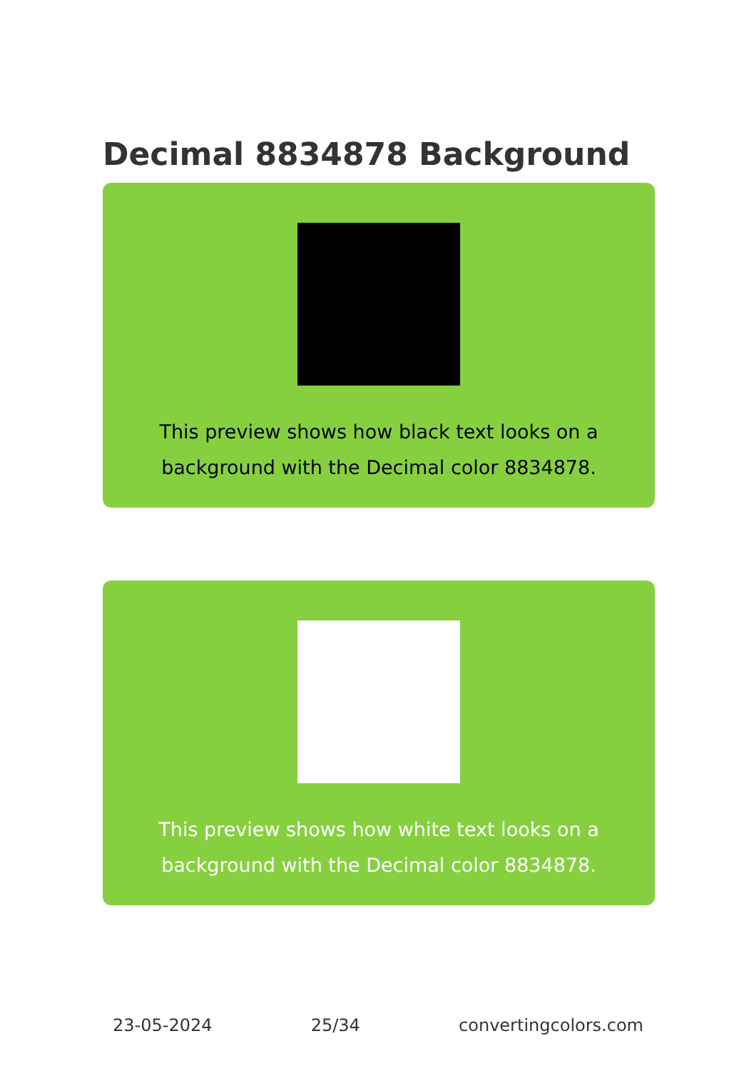Decimal 8834878 Background
This preview shows how black text looks on a background with the Decimal color 8834878.
This preview shows how white text looks on a background with the Decimal color 8834878.
23-05-2024 25/34 convertingcolors.com